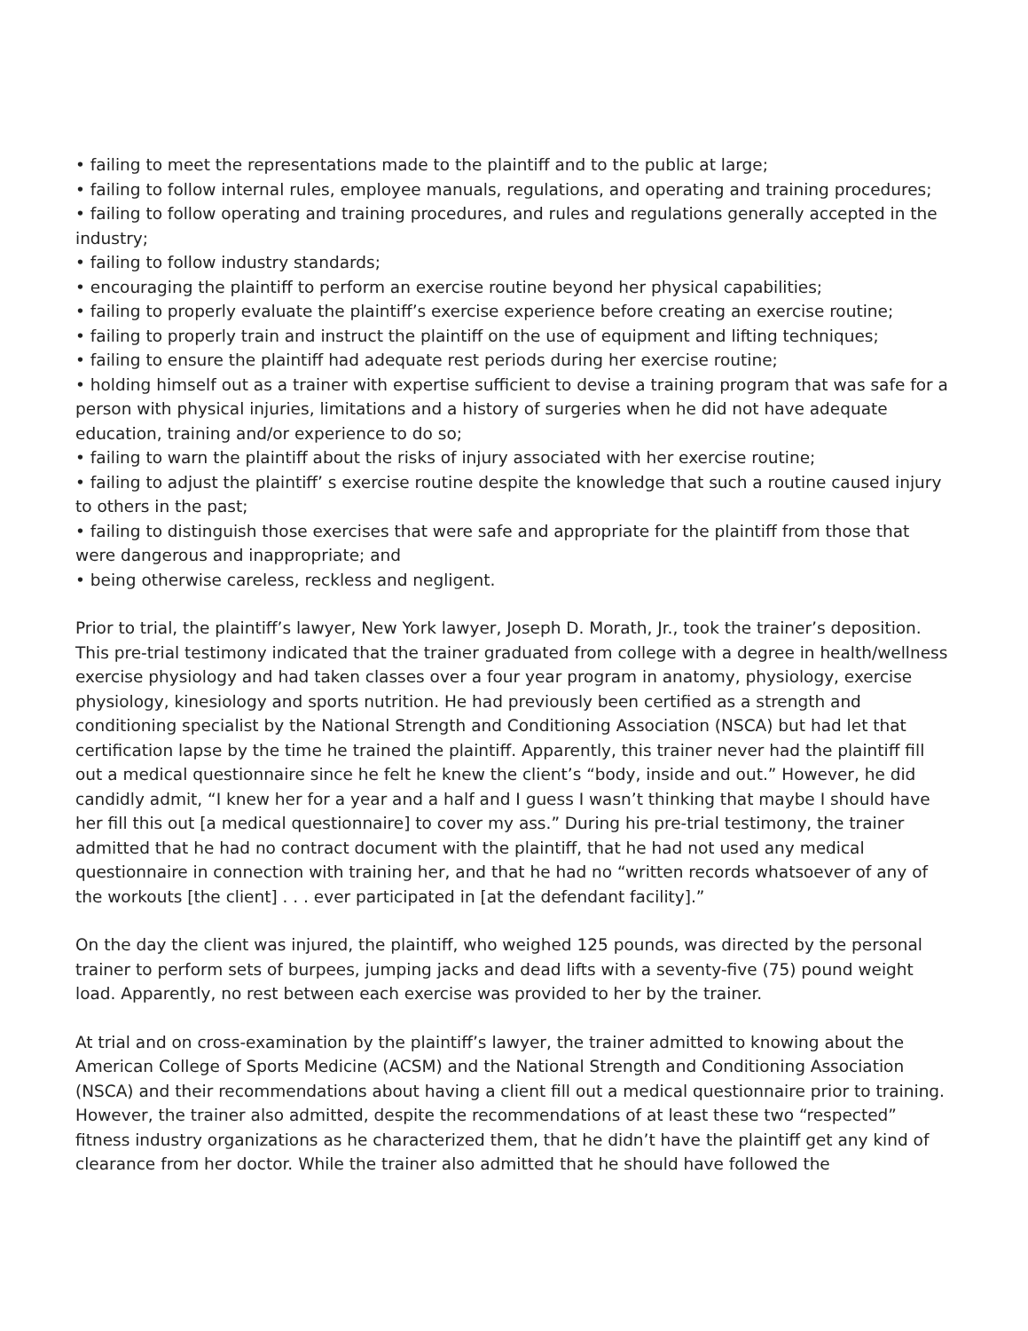• failing to meet the representations made to the plaintiff and to the public at large;
• failing to follow internal rules, employee manuals, regulations, and operating and training procedures;
• failing to follow operating and training procedures, and rules and regulations generally accepted in the industry;
• failing to follow industry standards;
• encouraging the plaintiff to perform an exercise routine beyond her physical capabilities;
• failing to properly evaluate the plaintiff’s exercise experience before creating an exercise routine;
• failing to properly train and instruct the plaintiff on the use of equipment and lifting techniques;
• failing to ensure the plaintiff had adequate rest periods during her exercise routine;
• holding himself out as a trainer with expertise sufficient to devise a training program that was safe for a person with physical injuries, limitations and a history of surgeries when he did not have adequate education, training and/or experience to do so;
• failing to warn the plaintiff about the risks of injury associated with her exercise routine;
• failing to adjust the plaintiff’ s exercise routine despite the knowledge that such a routine caused injury to others in the past;
• failing to distinguish those exercises that were safe and appropriate for the plaintiff from those that were dangerous and inappropriate; and
• being otherwise careless, reckless and negligent.
Prior to trial, the plaintiff’s lawyer, New York lawyer, Joseph D. Morath, Jr., took the trainer’s deposition. This pre-trial testimony indicated that the trainer graduated from college with a degree in health/wellness exercise physiology and had taken classes over a four year program in anatomy, physiology, exercise physiology, kinesiology and sports nutrition. He had previously been certified as a strength and conditioning specialist by the National Strength and Conditioning Association (NSCA) but had let that certification lapse by the time he trained the plaintiff. Apparently, this trainer never had the plaintiff fill out a medical questionnaire since he felt he knew the client’s “body, inside and out.” However, he did candidly admit, “I knew her for a year and a half and I guess I wasn’t thinking that maybe I should have her fill this out [a medical questionnaire] to cover my ass.” During his pre-trial testimony, the trainer admitted that he had no contract document with the plaintiff, that he had not used any medical questionnaire in connection with training her, and that he had no “written records whatsoever of any of the workouts [the client] . . . ever participated in [at the defendant facility].”
On the day the client was injured, the plaintiff, who weighed 125 pounds, was directed by the personal trainer to perform sets of burpees, jumping jacks and dead lifts with a seventy-five (75) pound weight load. Apparently, no rest between each exercise was provided to her by the trainer.
At trial and on cross-examination by the plaintiff’s lawyer, the trainer admitted to knowing about the American College of Sports Medicine (ACSM) and the National Strength and Conditioning Association (NSCA) and their recommendations about having a client fill out a medical questionnaire prior to training. However, the trainer also admitted, despite the recommendations of at least these two “respected” fitness industry organizations as he characterized them, that he didn’t have the plaintiff get any kind of clearance from her doctor. While the trainer also admitted that he should have followed the